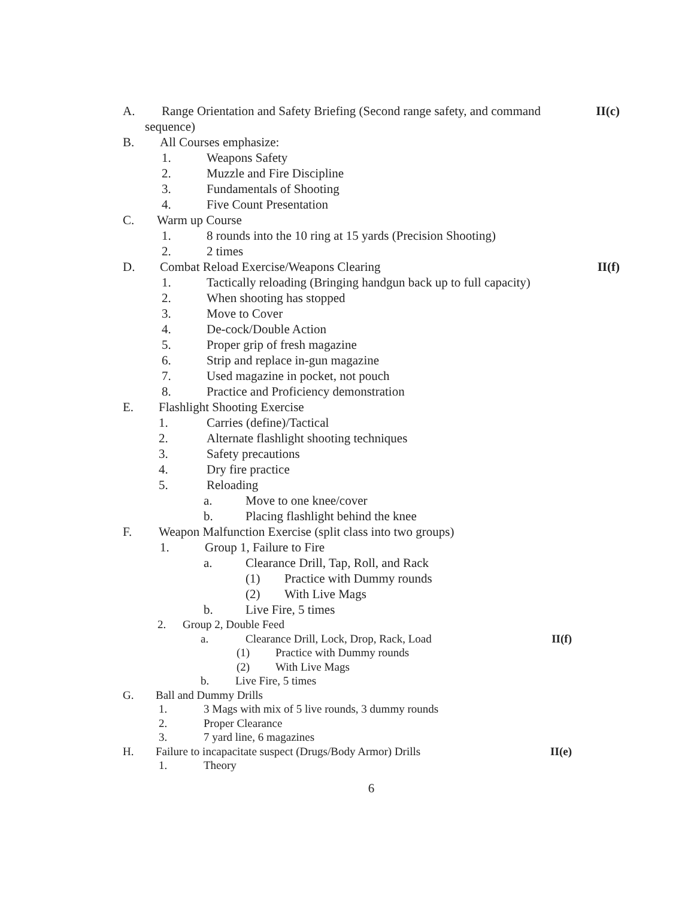A. Range Orientation and Safety Briefing (Second range safety, and command II(c)
sequence)
B. All Courses emphasize:
1. Weapons Safety
2. Muzzle and Fire Discipline
3. Fundamentals of Shooting
4. Five Count Presentation
C. Warm up Course
1. 8 rounds into the 10 ring at 15 yards (Precision Shooting)
2. 2 times
D. Combat Reload Exercise/Weapons Clearing II(f)
1. Tactically reloading (Bringing handgun back up to full capacity)
2. When shooting has stopped
3. Move to Cover
4. De-cock/Double Action
5. Proper grip of fresh magazine
6. Strip and replace in-gun magazine
7. Used magazine in pocket, not pouch
8. Practice and Proficiency demonstration
E. Flashlight Shooting Exercise
1. Carries (define)/Tactical
2. Alternate flashlight shooting techniques
3. Safety precautions
4. Dry fire practice
5. Reloading
a. Move to one knee/cover
b. Placing flashlight behind the knee
F. Weapon Malfunction Exercise (split class into two groups)
1. Group 1, Failure to Fire
a. Clearance Drill, Tap, Roll, and Rack
(1) Practice with Dummy rounds
(2) With Live Mags
b. Live Fire, 5 times
2. Group 2, Double Feed
a. Clearance Drill, Lock, Drop, Rack, Load II(f)
(1) Practice with Dummy rounds
(2) With Live Mags
b. Live Fire, 5 times
G. Ball and Dummy Drills
1. 3 Mags with mix of 5 live rounds, 3 dummy rounds
2. Proper Clearance
3. 7 yard line, 6 magazines
H. Failure to incapacitate suspect (Drugs/Body Armor) Drills II(e)
1. Theory
6